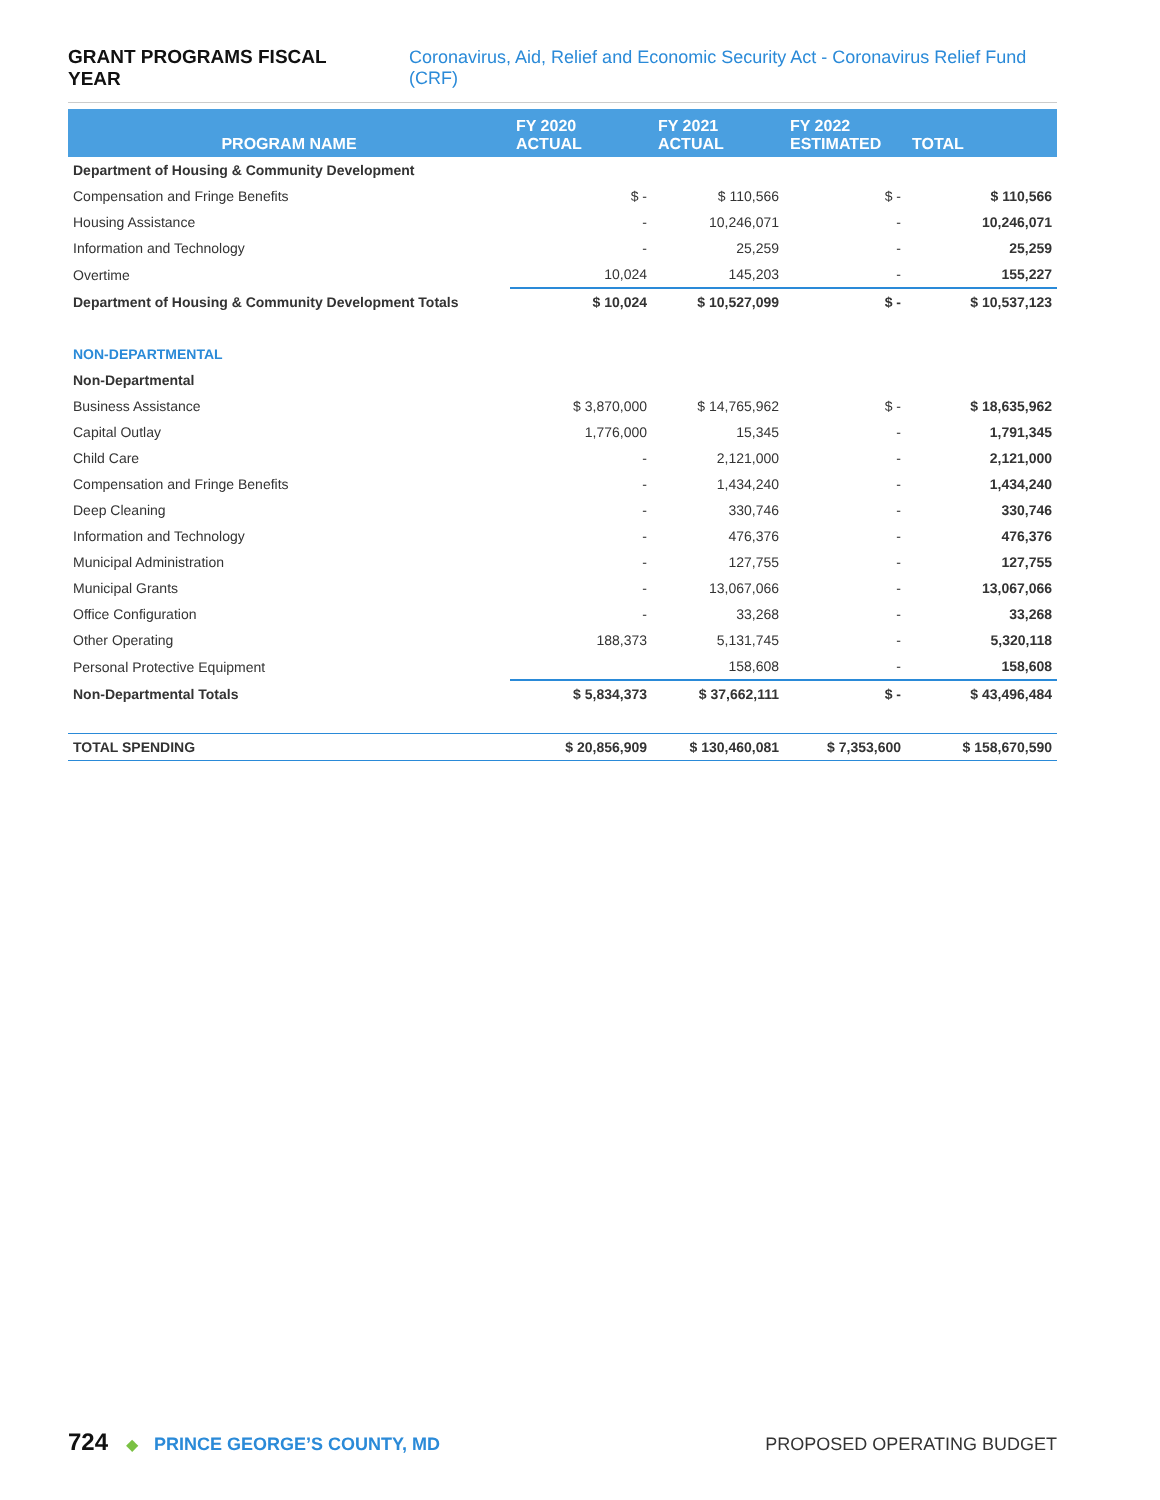GRANT PROGRAMS FISCAL YEAR Coronavirus, Aid, Relief and Economic Security Act - Coronavirus Relief Fund (CRF)
| PROGRAM NAME | FY 2020 ACTUAL | FY 2021 ACTUAL | FY 2022 ESTIMATED | TOTAL |
| --- | --- | --- | --- | --- |
| Department of Housing & Community Development | | | | |
| Compensation and Fringe Benefits | $ - | $ 110,566 | $ - | $ 110,566 |
| Housing Assistance | - | 10,246,071 | - | 10,246,071 |
| Information and Technology | - | 25,259 | - | 25,259 |
| Overtime | 10,024 | 145,203 | - | 155,227 |
| Department of Housing & Community Development Totals | $ 10,024 | $ 10,527,099 | $ - | $ 10,537,123 |
| NON-DEPARTMENTAL | | | | |
| Non-Departmental | | | | |
| Business Assistance | $ 3,870,000 | $ 14,765,962 | $ - | $ 18,635,962 |
| Capital Outlay | 1,776,000 | 15,345 | - | 1,791,345 |
| Child Care | - | 2,121,000 | - | 2,121,000 |
| Compensation and Fringe Benefits | - | 1,434,240 | - | 1,434,240 |
| Deep Cleaning | - | 330,746 | - | 330,746 |
| Information and Technology | - | 476,376 | - | 476,376 |
| Municipal Administration | - | 127,755 | - | 127,755 |
| Municipal Grants | - | 13,067,066 | - | 13,067,066 |
| Office Configuration | - | 33,268 | - | 33,268 |
| Other Operating | 188,373 | 5,131,745 | - | 5,320,118 |
| Personal Protective Equipment | | 158,608 | - | 158,608 |
| Non-Departmental Totals | $ 5,834,373 | $ 37,662,111 | $ - | $ 43,496,484 |
| TOTAL SPENDING | $ 20,856,909 | $ 130,460,081 | $ 7,353,600 | $ 158,670,590 |
724 ◆ PRINCE GEORGE’S COUNTY, MD PROPOSED OPERATING BUDGET